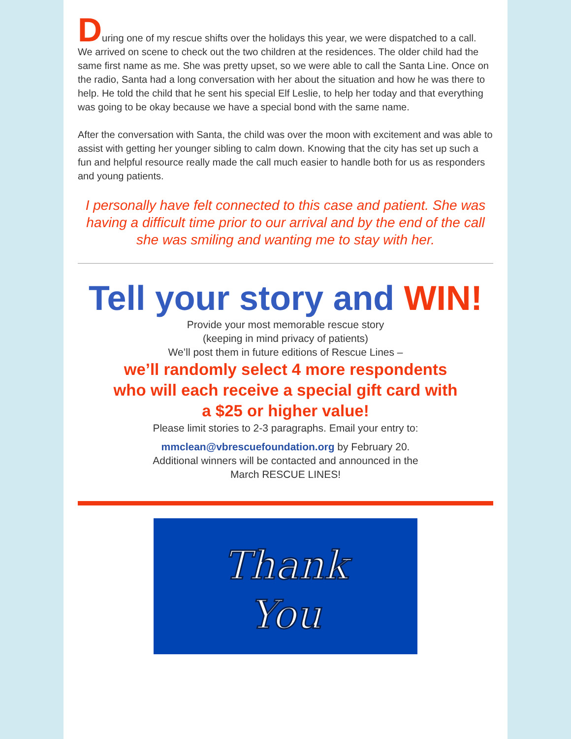During one of my rescue shifts over the holidays this year, we were dispatched to a call. We arrived on scene to check out the two children at the residences. The older child had the same first name as me. She was pretty upset, so we were able to call the Santa Line. Once on the radio, Santa had a long conversation with her about the situation and how he was there to help. He told the child that he sent his special Elf Leslie, to help her today and that everything was going to be okay because we have a special bond with the same name.
After the conversation with Santa, the child was over the moon with excitement and was able to assist with getting her younger sibling to calm down. Knowing that the city has set up such a fun and helpful resource really made the call much easier to handle both for us as responders and young patients.
I personally have felt connected to this case and patient. She was having a difficult time prior to our arrival and by the end of the call she was smiling and wanting me to stay with her.
Tell your story and WIN!
Provide your most memorable rescue story
(keeping in mind privacy of patients)
We’ll post them in future editions of Rescue Lines –
we’ll randomly select 4 more respondents
who will each receive a special gift card with
a $25 or higher value!
Please limit stories to 2-3 paragraphs. Email your entry to:
mmclean@vbrescuefoundation.org by February 20.
Additional winners will be contacted and announced in the
March RESCUE LINES!
Thank
You